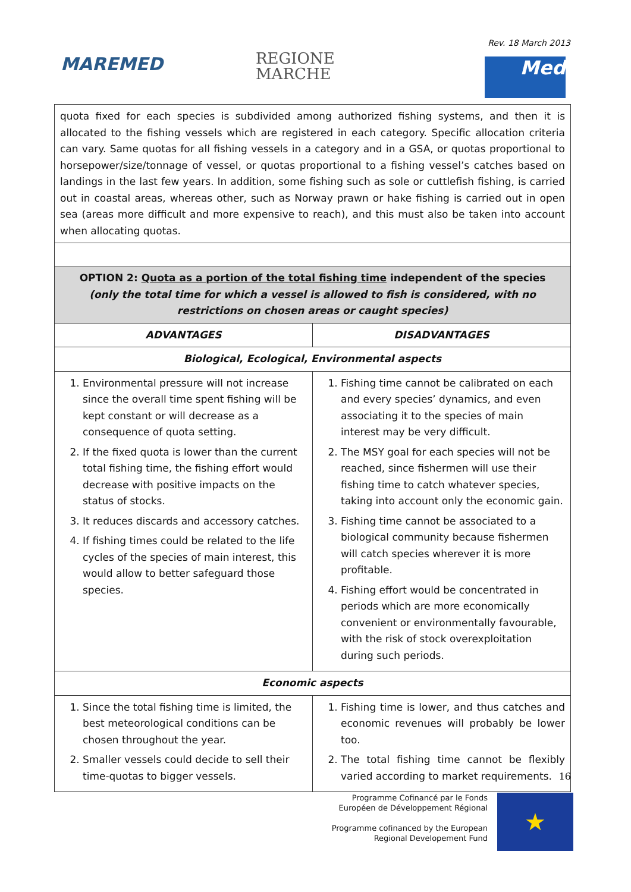Rev. 18 March 2013
MAREMED
REGIONE
MARCHE
Med
| quota fixed for each species is subdivided among authorized fishing systems, and then it is allocated to the fishing vessels which are registered in each category. Specific allocation criteria can vary. Same quotas for all fishing vessels in a category and in a GSA, or quotas proportional to horsepower/size/tonnage of vessel, or quotas proportional to a fishing vessel’s catches based on landings in the last few years. In addition, some fishing such as sole or cuttlefish fishing, is carried out in coastal areas, whereas other, such as Norway prawn or hake fishing is carried out in open sea (areas more difficult and more expensive to reach), and this must also be taken into account when allocating quotas. | |
| OPTION 2: Quota as a portion of the total fishing time independent of the species (only the total time for which a vessel is allowed to fish is considered, with no restrictions on chosen areas or caught species) | |
| ADVANTAGES | DISADVANTAGES |
| Biological, Ecological, Environmental aspects | |
| 1. Environmental pressure will not increase since the overall time spent fishing will be kept constant or will decrease as a consequence of quota setting. 2. If the fixed quota is lower than the current total fishing time, the fishing effort would decrease with positive impacts on the status of stocks. 3. It reduces discards and accessory catches. 4. If fishing times could be related to the life cycles of the species of main interest, this would allow to better safeguard those species. | 1. Fishing time cannot be calibrated on each and every species’ dynamics, and even associating it to the species of main interest may be very difficult. 2. The MSY goal for each species will not be reached, since fishermen will use their fishing time to catch whatever species, taking into account only the economic gain. 3. Fishing time cannot be associated to a biological community because fishermen will catch species wherever it is more profitable. 4. Fishing effort would be concentrated in periods which are more economically convenient or environmentally favourable, with the risk of stock overexploitation during such periods. |
| Economic aspects | |
| 1. Since the total fishing time is limited, the best meteorological conditions can be chosen throughout the year. 2. Smaller vessels could decide to sell their time-quotas to bigger vessels. | 1. Fishing time is lower, and thus catches and economic revenues will probably be lower too. 2. The total fishing time cannot be flexibly varied according to market requirements. |
16
Programme Cofinancé par le Fonds Européen de Développement Régional
Programme cofinanced by the European Regional Developement Fund
★